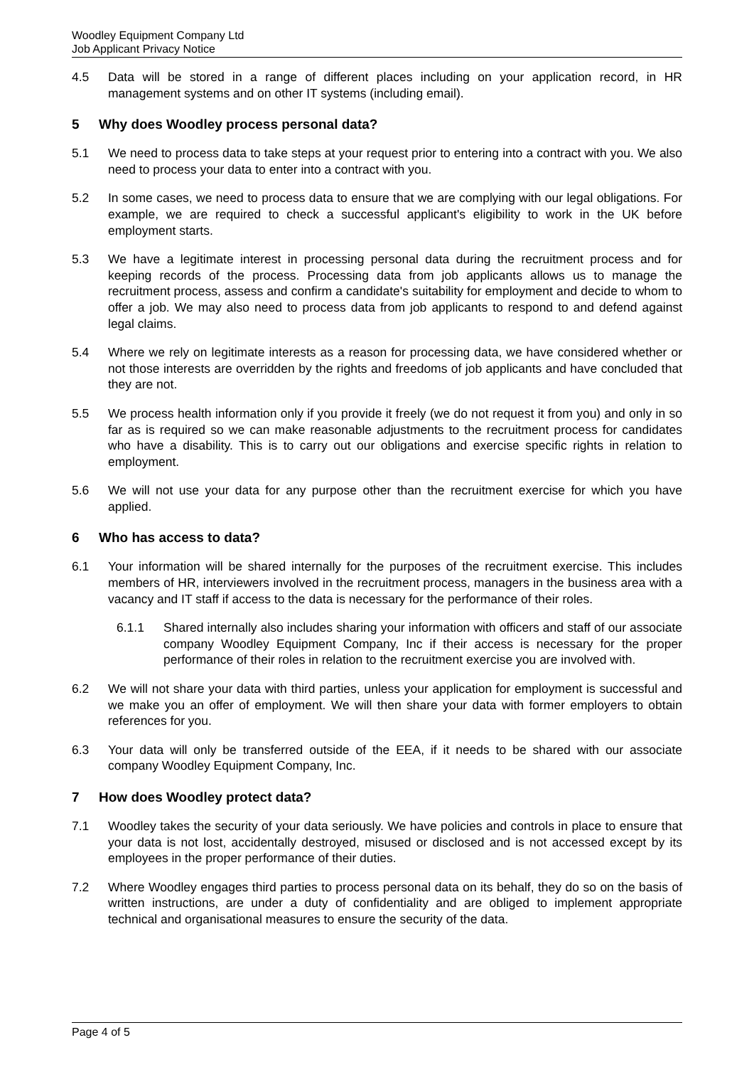Woodley Equipment Company Ltd
Job Applicant Privacy Notice
4.5 Data will be stored in a range of different places including on your application record, in HR management systems and on other IT systems (including email).
5 Why does Woodley process personal data?
5.1 We need to process data to take steps at your request prior to entering into a contract with you. We also need to process your data to enter into a contract with you.
5.2 In some cases, we need to process data to ensure that we are complying with our legal obligations. For example, we are required to check a successful applicant's eligibility to work in the UK before employment starts.
5.3 We have a legitimate interest in processing personal data during the recruitment process and for keeping records of the process. Processing data from job applicants allows us to manage the recruitment process, assess and confirm a candidate's suitability for employment and decide to whom to offer a job. We may also need to process data from job applicants to respond to and defend against legal claims.
5.4 Where we rely on legitimate interests as a reason for processing data, we have considered whether or not those interests are overridden by the rights and freedoms of job applicants and have concluded that they are not.
5.5 We process health information only if you provide it freely (we do not request it from you) and only in so far as is required so we can make reasonable adjustments to the recruitment process for candidates who have a disability. This is to carry out our obligations and exercise specific rights in relation to employment.
5.6 We will not use your data for any purpose other than the recruitment exercise for which you have applied.
6 Who has access to data?
6.1 Your information will be shared internally for the purposes of the recruitment exercise. This includes members of HR, interviewers involved in the recruitment process, managers in the business area with a vacancy and IT staff if access to the data is necessary for the performance of their roles.
6.1.1 Shared internally also includes sharing your information with officers and staff of our associate company Woodley Equipment Company, Inc if their access is necessary for the proper performance of their roles in relation to the recruitment exercise you are involved with.
6.2 We will not share your data with third parties, unless your application for employment is successful and we make you an offer of employment. We will then share your data with former employers to obtain references for you.
6.3 Your data will only be transferred outside of the EEA, if it needs to be shared with our associate company Woodley Equipment Company, Inc.
7 How does Woodley protect data?
7.1 Woodley takes the security of your data seriously. We have policies and controls in place to ensure that your data is not lost, accidentally destroyed, misused or disclosed and is not accessed except by its employees in the proper performance of their duties.
7.2 Where Woodley engages third parties to process personal data on its behalf, they do so on the basis of written instructions, are under a duty of confidentiality and are obliged to implement appropriate technical and organisational measures to ensure the security of the data.
Page 4 of 5